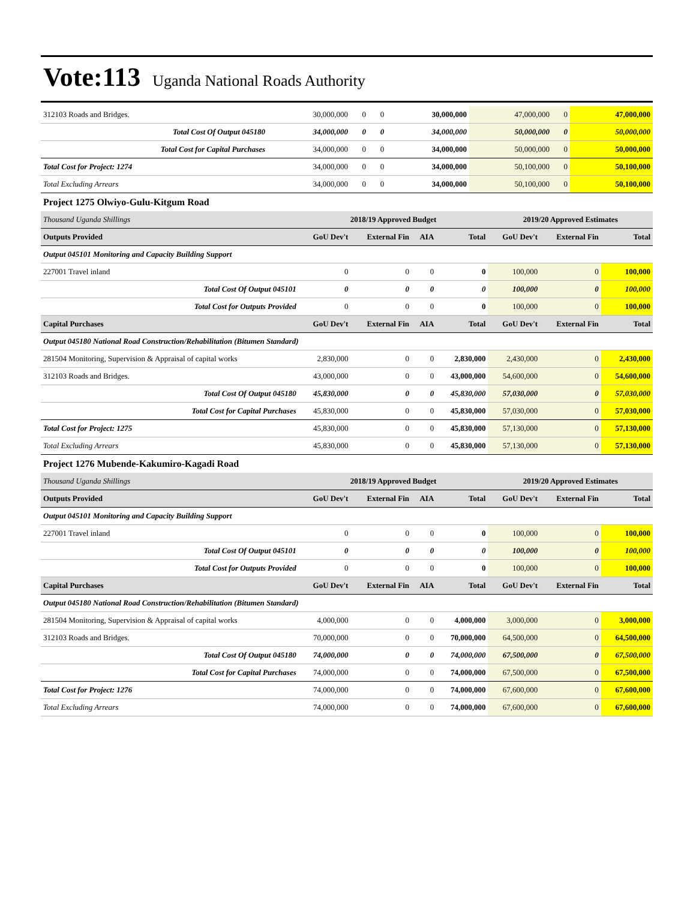Vote:113 Uganda National Roads Authority
| 312103 Roads and Bridges. | 30,000,000 | 0 | 0 | 30,000,000 | 47,000,000 | 0 | 47,000,000 |
| Total Cost Of Output 045180 | 34,000,000 | 0 | 0 | 34,000,000 | 50,000,000 | 0 | 50,000,000 |
| Total Cost for Capital Purchases | 34,000,000 | 0 | 0 | 34,000,000 | 50,000,000 | 0 | 50,000,000 |
| Total Cost for Project: 1274 | 34,000,000 | 0 | 0 | 34,000,000 | 50,100,000 | 0 | 50,100,000 |
| Total Excluding Arrears | 34,000,000 | 0 | 0 | 34,000,000 | 50,100,000 | 0 | 50,100,000 |
Project 1275 Olwiyo-Gulu-Kitgum Road
| Thousand Uganda Shillings | 2018/19 Approved Budget | | | | 2019/20 Approved Estimates | | |
| Outputs Provided | GoU Dev't | External Fin | AIA | Total | GoU Dev't | External Fin | Total |
| Output 045101 Monitoring and Capacity Building Support | | | | | | | |
| 227001 Travel inland | 0 | 0 | 0 | 0 | 100,000 | 0 | 100,000 |
| Total Cost Of Output 045101 | 0 | 0 | 0 | 0 | 100,000 | 0 | 100,000 |
| Total Cost for Outputs Provided | 0 | 0 | 0 | 0 | 100,000 | 0 | 100,000 |
| Capital Purchases | GoU Dev't | External Fin | AIA | Total | GoU Dev't | External Fin | Total |
| Output 045180 National Road Construction/Rehabilitation (Bitumen Standard) | | | | | | | |
| 281504 Monitoring, Supervision & Appraisal of capital works | 2,830,000 | 0 | 0 | 2,830,000 | 2,430,000 | 0 | 2,430,000 |
| 312103 Roads and Bridges. | 43,000,000 | 0 | 0 | 43,000,000 | 54,600,000 | 0 | 54,600,000 |
| Total Cost Of Output 045180 | 45,830,000 | 0 | 0 | 45,830,000 | 57,030,000 | 0 | 57,030,000 |
| Total Cost for Capital Purchases | 45,830,000 | 0 | 0 | 45,830,000 | 57,030,000 | 0 | 57,030,000 |
| Total Cost for Project: 1275 | 45,830,000 | 0 | 0 | 45,830,000 | 57,130,000 | 0 | 57,130,000 |
| Total Excluding Arrears | 45,830,000 | 0 | 0 | 45,830,000 | 57,130,000 | 0 | 57,130,000 |
Project 1276 Mubende-Kakumiro-Kagadi Road
| Thousand Uganda Shillings | 2018/19 Approved Budget | | | | 2019/20 Approved Estimates | | |
| Outputs Provided | GoU Dev't | External Fin | AIA | Total | GoU Dev't | External Fin | Total |
| Output 045101 Monitoring and Capacity Building Support | | | | | | | |
| 227001 Travel inland | 0 | 0 | 0 | 0 | 100,000 | 0 | 100,000 |
| Total Cost Of Output 045101 | 0 | 0 | 0 | 0 | 100,000 | 0 | 100,000 |
| Total Cost for Outputs Provided | 0 | 0 | 0 | 0 | 100,000 | 0 | 100,000 |
| Capital Purchases | GoU Dev't | External Fin | AIA | Total | GoU Dev't | External Fin | Total |
| Output 045180 National Road Construction/Rehabilitation (Bitumen Standard) | | | | | | | |
| 281504 Monitoring, Supervision & Appraisal of capital works | 4,000,000 | 0 | 0 | 4,000,000 | 3,000,000 | 0 | 3,000,000 |
| 312103 Roads and Bridges. | 70,000,000 | 0 | 0 | 70,000,000 | 64,500,000 | 0 | 64,500,000 |
| Total Cost Of Output 045180 | 74,000,000 | 0 | 0 | 74,000,000 | 67,500,000 | 0 | 67,500,000 |
| Total Cost for Capital Purchases | 74,000,000 | 0 | 0 | 74,000,000 | 67,500,000 | 0 | 67,500,000 |
| Total Cost for Project: 1276 | 74,000,000 | 0 | 0 | 74,000,000 | 67,600,000 | 0 | 67,600,000 |
| Total Excluding Arrears | 74,000,000 | 0 | 0 | 74,000,000 | 67,600,000 | 0 | 67,600,000 |